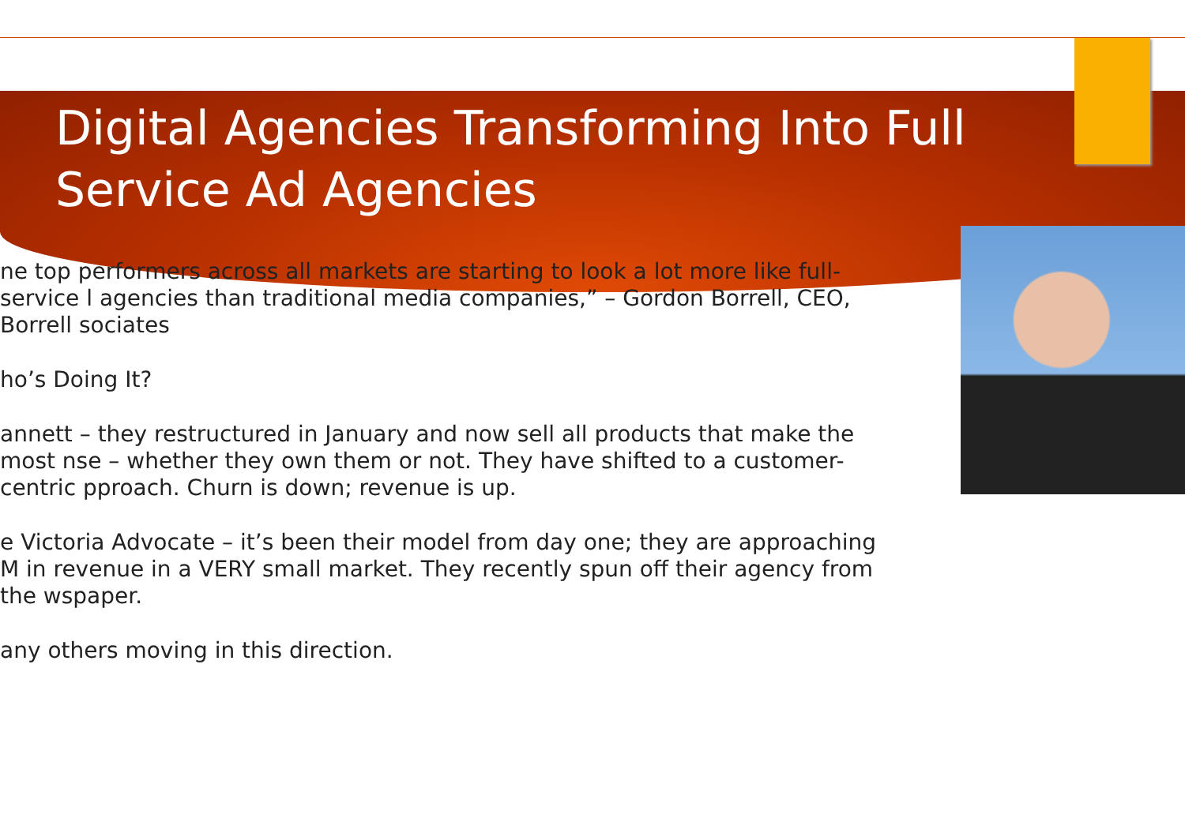Digital Agencies Transforming Into Full Service Ad Agencies
ne top performers across all markets are starting to look a lot more like full-service l agencies than traditional media companies,” – Gordon Borrell, CEO, Borrell sociates
ho’s Doing It?
annett – they restructured in January and now sell all products that make the most nse – whether they own them or not. They have shifted to a customer-centric pproach. Churn is down; revenue is up.
e Victoria Advocate – it’s been their model from day one; they are approaching M in revenue in a VERY small market. They recently spun off their agency from the wspaper.
any others moving in this direction.